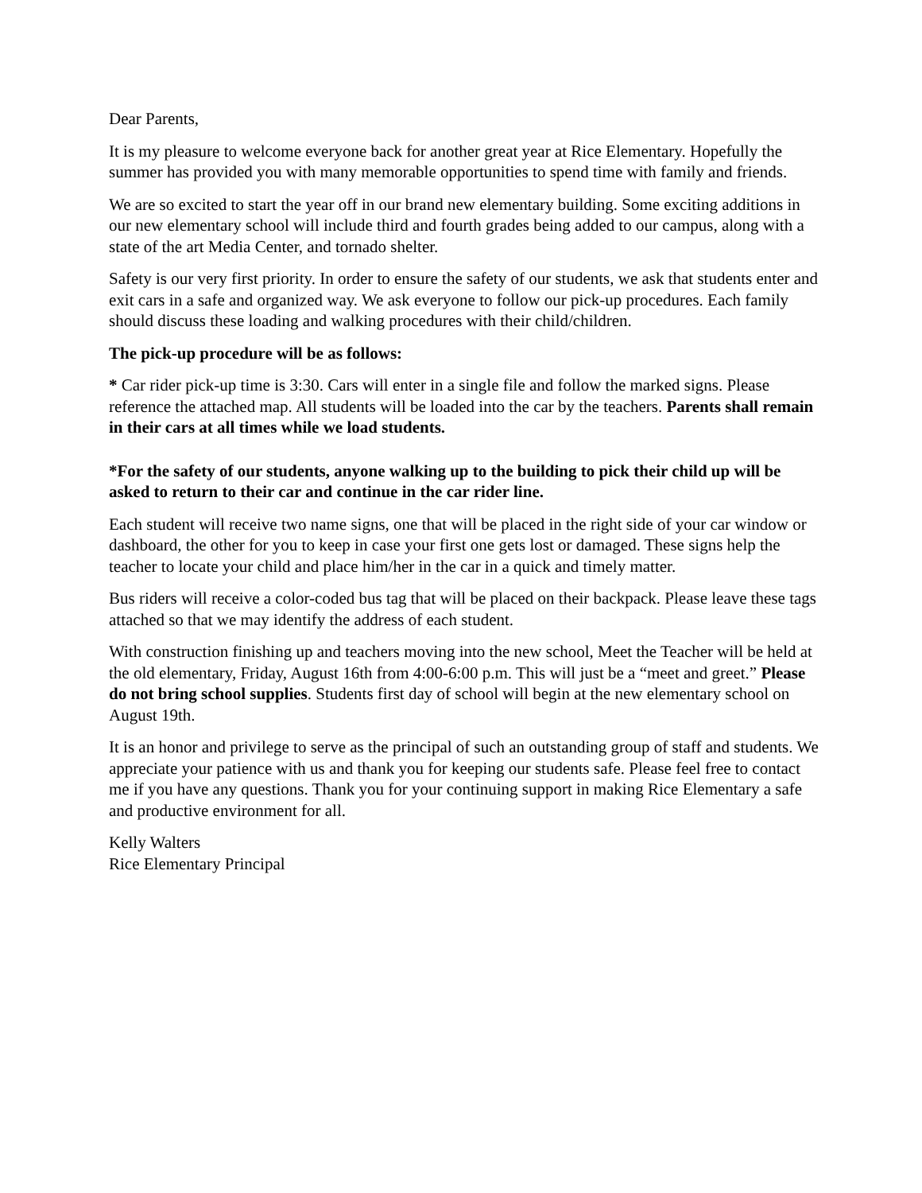Dear Parents,
It is my pleasure to welcome everyone back for another great year at Rice Elementary. Hopefully the summer has provided you with many memorable opportunities to spend time with family and friends.
We are so excited to start the year off in our brand new elementary building. Some exciting additions in our new elementary school will include third and fourth grades being added to our campus, along with a state of the art Media Center, and tornado shelter.
Safety is our very first priority. In order to ensure the safety of our students, we ask that students enter and exit cars in a safe and organized way. We ask everyone to follow our pick-up procedures. Each family should discuss these loading and walking procedures with their child/children.
The pick-up procedure will be as follows:
* Car rider pick-up time is 3:30. Cars will enter in a single file and follow the marked signs. Please reference the attached map. All students will be loaded into the car by the teachers. Parents shall remain in their cars at all times while we load students.
*For the safety of our students, anyone walking up to the building to pick their child up will be asked to return to their car and continue in the car rider line.
Each student will receive two name signs, one that will be placed in the right side of your car window or dashboard, the other for you to keep in case your first one gets lost or damaged. These signs help the teacher to locate your child and place him/her in the car in a quick and timely matter.
Bus riders will receive a color-coded bus tag that will be placed on their backpack. Please leave these tags attached so that we may identify the address of each student.
With construction finishing up and teachers moving into the new school, Meet the Teacher will be held at the old elementary, Friday, August 16th from 4:00-6:00 p.m. This will just be a “meet and greet.” Please do not bring school supplies. Students first day of school will begin at the new elementary school on August 19th.
It is an honor and privilege to serve as the principal of such an outstanding group of staff and students. We appreciate your patience with us and thank you for keeping our students safe. Please feel free to contact me if you have any questions. Thank you for your continuing support in making Rice Elementary a safe and productive environment for all.
Kelly Walters
Rice Elementary Principal